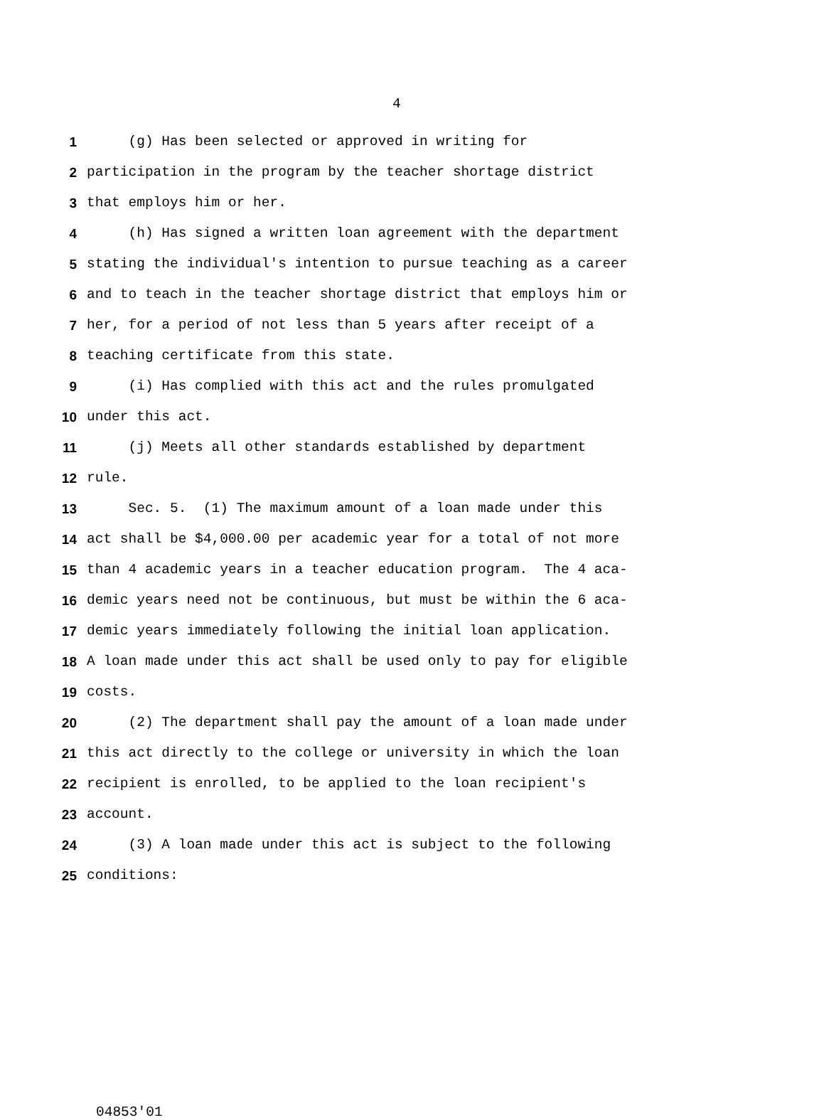4
1 (g) Has been selected or approved in writing for
2 participation in the program by the teacher shortage district
3 that employs him or her.
4 (h) Has signed a written loan agreement with the department
5 stating the individual's intention to pursue teaching as a career
6 and to teach in the teacher shortage district that employs him or
7 her, for a period of not less than 5 years after receipt of a
8 teaching certificate from this state.
9 (i) Has complied with this act and the rules promulgated
10 under this act.
11 (j) Meets all other standards established by department
12 rule.
13 Sec. 5. (1) The maximum amount of a loan made under this
14 act shall be $4,000.00 per academic year for a total of not more
15 than 4 academic years in a teacher education program. The 4 aca-
16 demic years need not be continuous, but must be within the 6 aca-
17 demic years immediately following the initial loan application.
18 A loan made under this act shall be used only to pay for eligible
19 costs.
20 (2) The department shall pay the amount of a loan made under
21 this act directly to the college or university in which the loan
22 recipient is enrolled, to be applied to the loan recipient's
23 account.
24 (3) A loan made under this act is subject to the following
25 conditions:
04853'01